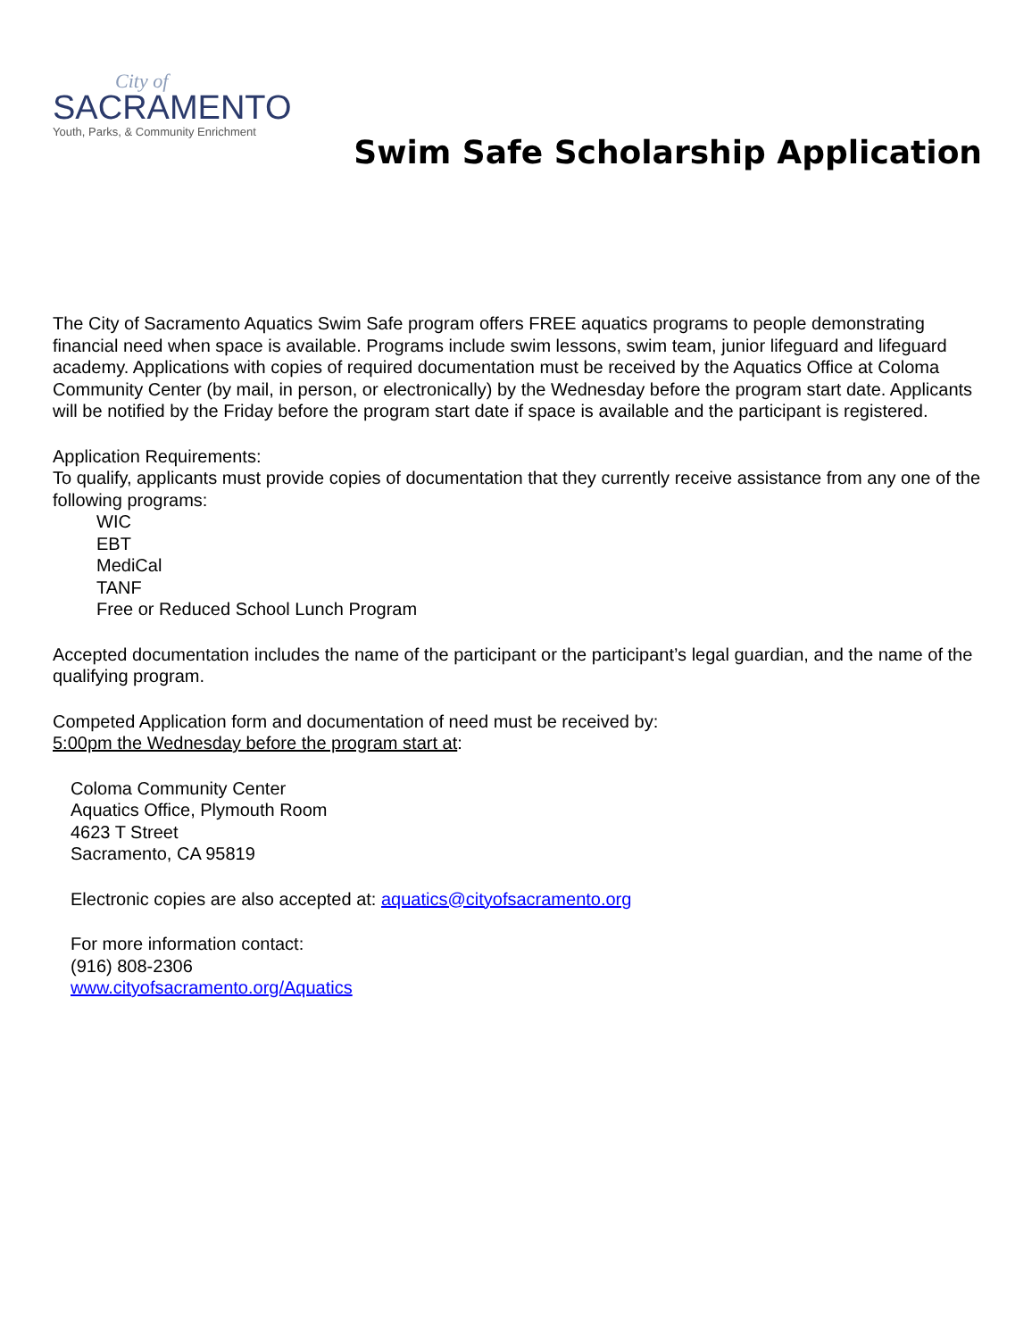City of
SACRAMENTO
Youth, Parks, & Community Enrichment
Swim Safe Scholarship Application
The City of Sacramento Aquatics Swim Safe program offers FREE aquatics programs to people demonstrating financial need when space is available. Programs include swim lessons, swim team, junior lifeguard and lifeguard academy. Applications with copies of required documentation must be received by the Aquatics Office at Coloma Community Center (by mail, in person, or electronically) by the Wednesday before the program start date. Applicants will be notified by the Friday before the program start date if space is available and the participant is registered.
Application Requirements:
To qualify, applicants must provide copies of documentation that they currently receive assistance from any one of the following programs:
WIC
EBT
MediCal
TANF
Free or Reduced School Lunch Program
Accepted documentation includes the name of the participant or the participant’s legal guardian, and the name of the qualifying program.
Competed Application form and documentation of need must be received by:
5:00pm the Wednesday before the program start at:
Coloma Community Center
Aquatics Office, Plymouth Room
4623 T Street
Sacramento, CA 95819
Electronic copies are also accepted at: aquatics@cityofsacramento.org
For more information contact:
(916) 808-2306
www.cityofsacramento.org/Aquatics